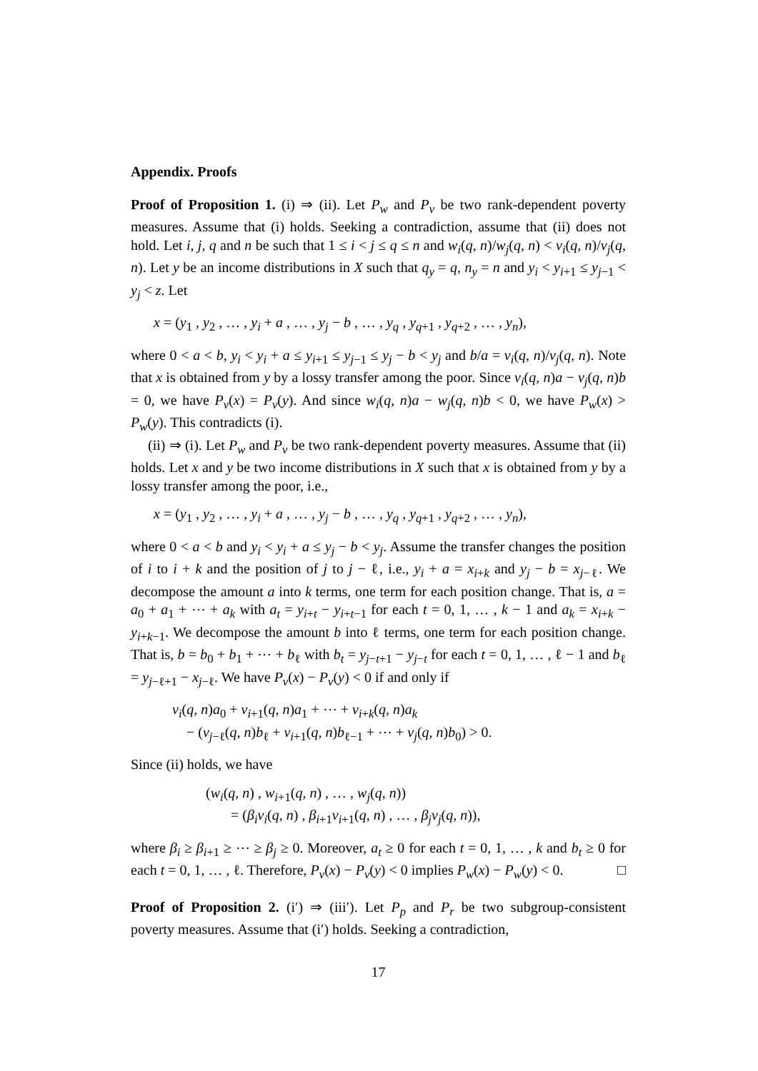Appendix. Proofs
Proof of Proposition 1. (i) ⇒ (ii). Let P<sub>w</sub> and P<sub>v</sub> be two rank-dependent poverty measures. Assume that (i) holds. Seeking a contradiction, assume that (ii) does not hold. Let i, j, q and n be such that 1 ≤ i < j ≤ q ≤ n and w<sub>i</sub>(q, n)/w<sub>j</sub>(q, n) < v<sub>i</sub>(q, n)/v<sub>j</sub>(q, n). Let y be an income distributions in X such that q<sub>y</sub> = q, n<sub>y</sub> = n and y<sub>i</sub> < y<sub>i+1</sub> ≤ y<sub>j−1</sub> < y<sub>j</sub> < z. Let
x = (y<sub>1</sub> , y<sub>2</sub> , … , y<sub>i</sub> + a , … , y<sub>j</sub> − b , … , y<sub>q</sub> , y<sub>q+1</sub> , y<sub>q+2</sub> , … , y<sub>n</sub>),
where 0 < a < b, y<sub>i</sub> < y<sub>i</sub> + a ≤ y<sub>i+1</sub> ≤ y<sub>j−1</sub> ≤ y<sub>j</sub> − b < y<sub>j</sub> and b/a = v<sub>i</sub>(q, n)/v<sub>j</sub>(q, n). Note that x is obtained from y by a lossy transfer among the poor. Since v<sub>i</sub>(q, n)a − v<sub>j</sub>(q, n)b = 0, we have P<sub>v</sub>(x) = P<sub>v</sub>(y). And since w<sub>i</sub>(q, n)a − w<sub>j</sub>(q, n)b < 0, we have P<sub>w</sub>(x) > P<sub>w</sub>(y). This contradicts (i).
(ii) ⇒ (i). Let P<sub>w</sub> and P<sub>v</sub> be two rank-dependent poverty measures. Assume that (ii) holds. Let x and y be two income distributions in X such that x is obtained from y by a lossy transfer among the poor, i.e.,
x = (y<sub>1</sub> , y<sub>2</sub> , … , y<sub>i</sub> + a , … , y<sub>j</sub> − b , … , y<sub>q</sub> , y<sub>q+1</sub> , y<sub>q+2</sub> , … , y<sub>n</sub>),
where 0 < a < b and y<sub>i</sub> < y<sub>i</sub> + a ≤ y<sub>j</sub> − b < y<sub>j</sub>. Assume the transfer changes the position of i to i + k and the position of j to j − ℓ, i.e., y<sub>i</sub> + a = x<sub>i+k</sub> and y<sub>j</sub> − b = x<sub>j−ℓ</sub>. We decompose the amount a into k terms, one term for each position change. That is, a = a<sub>0</sub> + a<sub>1</sub> + ⋯ + a<sub>k</sub> with a<sub>t</sub> = y<sub>i+t</sub> − y<sub>i+t−1</sub> for each t = 0, 1, … , k − 1 and a<sub>k</sub> = x<sub>i+k</sub> − y<sub>i+k−1</sub>. We decompose the amount b into ℓ terms, one term for each position change. That is, b = b<sub>0</sub> + b<sub>1</sub> + ⋯ + b<sub>ℓ</sub> with b<sub>t</sub> = y<sub>j−t+1</sub> − y<sub>j−t</sub> for each t = 0, 1, … , ℓ − 1 and b<sub>ℓ</sub> = y<sub>j−ℓ+1</sub> − x<sub>j−ℓ</sub>. We have P<sub>v</sub>(x) − P<sub>v</sub>(y) < 0 if and only if
v<sub>i</sub>(q, n)a<sub>0</sub> + v<sub>i+1</sub>(q, n)a<sub>1</sub> + ⋯ + v<sub>i+k</sub>(q, n)a<sub>k</sub>
− (v<sub>j−ℓ</sub>(q, n)b<sub>ℓ</sub> + v<sub>i+1</sub>(q, n)b<sub>ℓ−1</sub> + ⋯ + v<sub>j</sub>(q, n)b<sub>0</sub>) > 0.
Since (ii) holds, we have
(w<sub>i</sub>(q, n) , w<sub>i+1</sub>(q, n) , … , w<sub>j</sub>(q, n))
= (β<sub>i</sub>v<sub>i</sub>(q, n) , β<sub>i+1</sub>v<sub>i+1</sub>(q, n) , … , β<sub>j</sub>v<sub>j</sub>(q, n)),
where β<sub>i</sub> ≥ β<sub>i+1</sub> ≥ ⋯ ≥ β<sub>j</sub> ≥ 0. Moreover, a<sub>t</sub> ≥ 0 for each t = 0, 1, … , k and b<sub>t</sub> ≥ 0 for each t = 0, 1, … , ℓ. Therefore, P<sub>v</sub>(x) − P<sub>v</sub>(y) < 0 implies P<sub>w</sub>(x) − P<sub>w</sub>(y) < 0. □
Proof of Proposition 2. (i′) ⇒ (iii′). Let P<sub>p</sub> and P<sub>r</sub> be two subgroup-consistent poverty measures. Assume that (i′) holds. Seeking a contradiction,
17